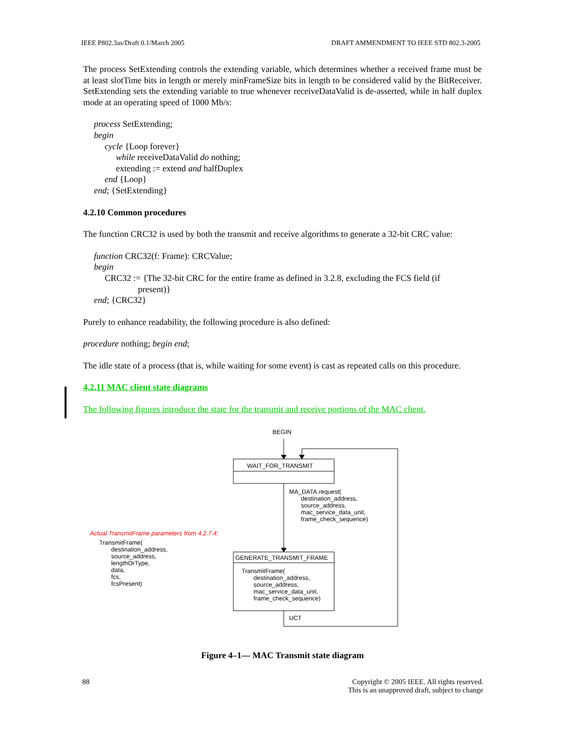IEEE P802.3as/Draft 0.1/March 2005 DRAFT AMMENDMENT TO IEEE STD 802.3-2005
The process SetExtending controls the extending variable, which determines whether a received frame must be at least slotTime bits in length or merely minFrameSize bits in length to be considered valid by the BitReceiver. SetExtending sets the extending variable to true whenever receiveDataValid is de-asserted, while in half duplex mode at an operating speed of 1000 Mb/s:
process SetExtending;
begin
cycle {Loop forever}
while receiveDataValid do nothing;
extending := extend and halfDuplex
end {Loop}
end; {SetExtending}
4.2.10 Common procedures
The function CRC32 is used by both the transmit and receive algorithms to generate a 32-bit CRC value:
function CRC32(f: Frame): CRCValue;
begin
CRC32 := {The 32-bit CRC for the entire frame as defined in 3.2.8, excluding the FCS field (if
present)}
end; {CRC32}
Purely to enhance readability, the following procedure is also defined:
procedure nothing; begin end;
The idle state of a process (that is, while waiting for some event) is cast as repeated calls on this procedure.
4.2.11 MAC client state diagrams
The following figures introduce the state for the transmit and receive portions of the MAC client.
BEGIN
WAIT_FOR_TRANSMIT
MA_DATA.request(
destination_address,
source_address,
mac_service_data_unit,
frame_check_sequence)
Actual TransmitFrame parameters from 4.2.7.4:
TransmitFrame(
destination_address,
source_address,
lengthOrType,
data,
fcs,
fcsPresent)
GENERATE_TRANSMIT_FRAME
TransmitFrame(
destination_address,
source_address,
mac_service_data_unit,
frame_check_sequence)
UCT
Figure 4–1— MAC Transmit state diagram
88 Copyright © 2005 IEEE. All rights reserved.
This is an unapproved draft, subject to change